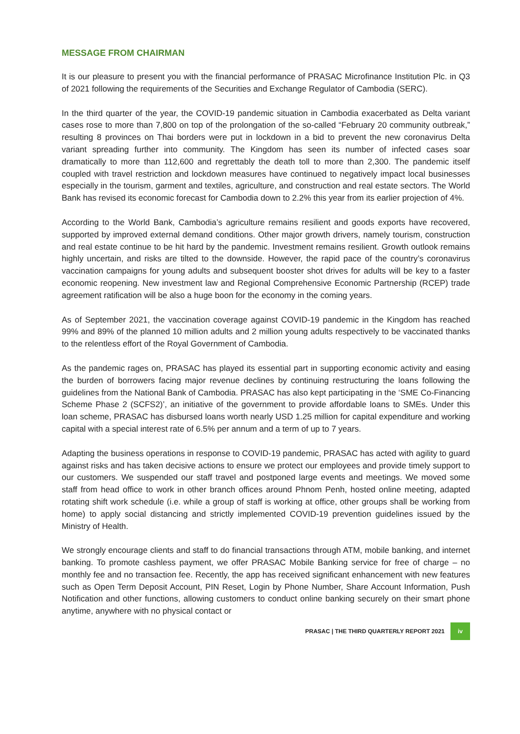MESSAGE FROM CHAIRMAN
It is our pleasure to present you with the financial performance of PRASAC Microfinance Institution Plc. in Q3 of 2021 following the requirements of the Securities and Exchange Regulator of Cambodia (SERC).
In the third quarter of the year, the COVID-19 pandemic situation in Cambodia exacerbated as Delta variant cases rose to more than 7,800 on top of the prolongation of the so-called “February 20 community outbreak,” resulting 8 provinces on Thai borders were put in lockdown in a bid to prevent the new coronavirus Delta variant spreading further into community. The Kingdom has seen its number of infected cases soar dramatically to more than 112,600 and regrettably the death toll to more than 2,300. The pandemic itself coupled with travel restriction and lockdown measures have continued to negatively impact local businesses especially in the tourism, garment and textiles, agriculture, and construction and real estate sectors. The World Bank has revised its economic forecast for Cambodia down to 2.2% this year from its earlier projection of 4%.
According to the World Bank, Cambodia’s agriculture remains resilient and goods exports have recovered, supported by improved external demand conditions. Other major growth drivers, namely tourism, construction and real estate continue to be hit hard by the pandemic. Investment remains resilient. Growth outlook remains highly uncertain, and risks are tilted to the downside. However, the rapid pace of the country’s coronavirus vaccination campaigns for young adults and subsequent booster shot drives for adults will be key to a faster economic reopening. New investment law and Regional Comprehensive Economic Partnership (RCEP) trade agreement ratification will be also a huge boon for the economy in the coming years.
As of September 2021, the vaccination coverage against COVID-19 pandemic in the Kingdom has reached 99% and 89% of the planned 10 million adults and 2 million young adults respectively to be vaccinated thanks to the relentless effort of the Royal Government of Cambodia.
As the pandemic rages on, PRASAC has played its essential part in supporting economic activity and easing the burden of borrowers facing major revenue declines by continuing restructuring the loans following the guidelines from the National Bank of Cambodia. PRASAC has also kept participating in the ‘SME Co-Financing Scheme Phase 2 (SCFS2)’, an initiative of the government to provide affordable loans to SMEs. Under this loan scheme, PRASAC has disbursed loans worth nearly USD 1.25 million for capital expenditure and working capital with a special interest rate of 6.5% per annum and a term of up to 7 years.
Adapting the business operations in response to COVID-19 pandemic, PRASAC has acted with agility to guard against risks and has taken decisive actions to ensure we protect our employees and provide timely support to our customers. We suspended our staff travel and postponed large events and meetings. We moved some staff from head office to work in other branch offices around Phnom Penh, hosted online meeting, adapted rotating shift work schedule (i.e. while a group of staff is working at office, other groups shall be working from home) to apply social distancing and strictly implemented COVID-19 prevention guidelines issued by the Ministry of Health.
We strongly encourage clients and staff to do financial transactions through ATM, mobile banking, and internet banking. To promote cashless payment, we offer PRASAC Mobile Banking service for free of charge – no monthly fee and no transaction fee. Recently, the app has received significant enhancement with new features such as Open Term Deposit Account, PIN Reset, Login by Phone Number, Share Account Information, Push Notification and other functions, allowing customers to conduct online banking securely on their smart phone anytime, anywhere with no physical contact or
PRASAC | THE THIRD QUARTERLY REPORT 2021 iv